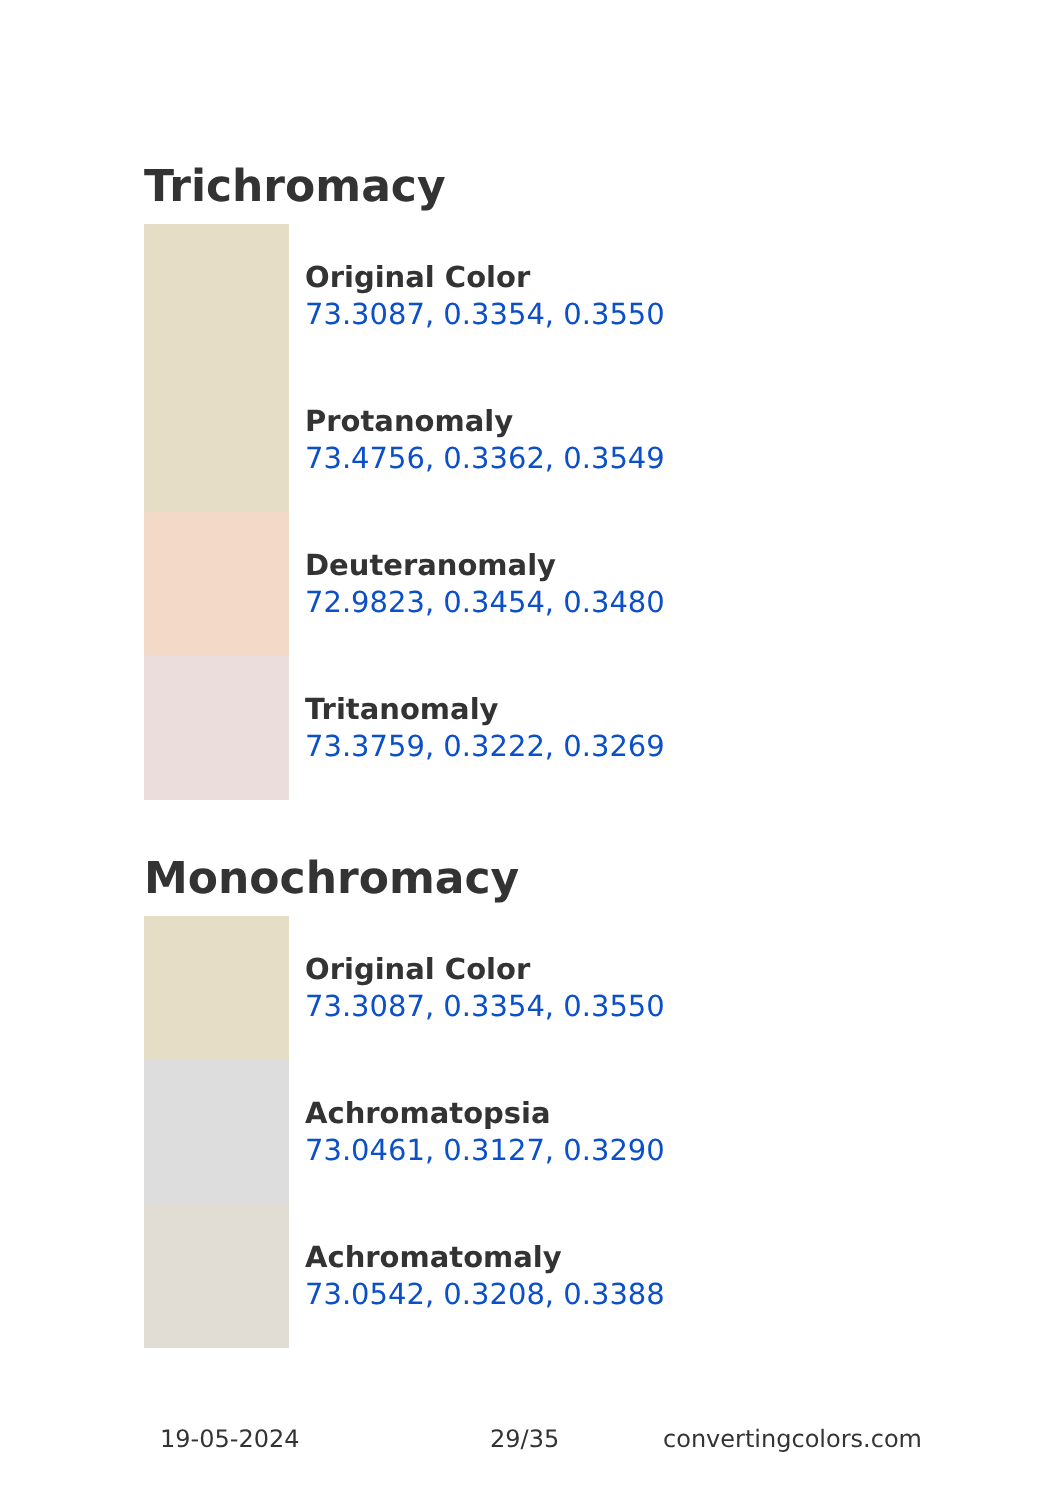Trichromacy
Original Color
73.3087, 0.3354, 0.3550
Protanomaly
73.4756, 0.3362, 0.3549
Deuteranomaly
72.9823, 0.3454, 0.3480
Tritanomaly
73.3759, 0.3222, 0.3269
Monochromacy
Original Color
73.3087, 0.3354, 0.3550
Achromatopsia
73.0461, 0.3127, 0.3290
Achromatomaly
73.0542, 0.3208, 0.3388
19-05-2024 29/35 convertingcolors.com